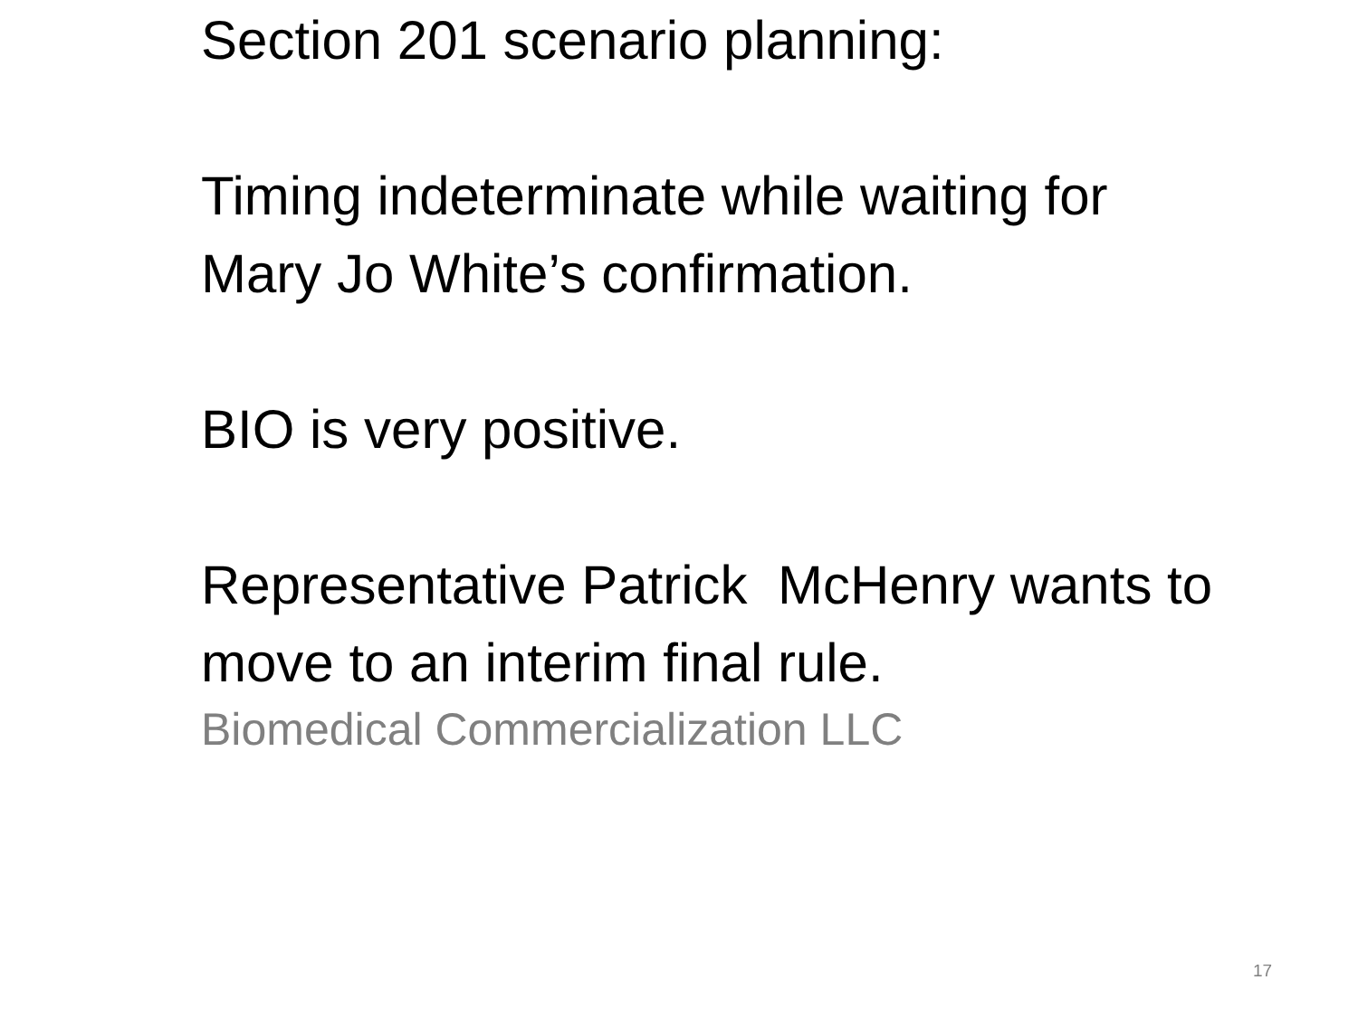Section 201 scenario planning:
Timing indeterminate while waiting for Mary Jo White’s confirmation.
BIO is very positive.
Representative Patrick McHenry wants to move to an interim final rule.
Biomedical Commercialization LLC
17